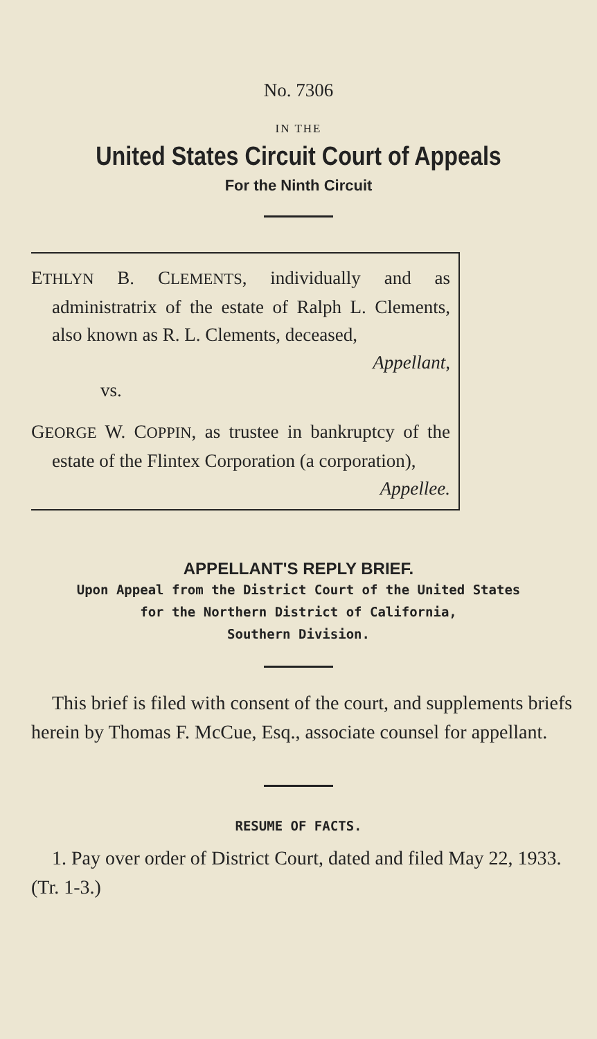No. 7306
IN THE
United States Circuit Court of Appeals
For the Ninth Circuit
ETHLYN B. CLEMENTS, individually and as administratrix of the estate of Ralph L. Clements, also known as R. L. Clements, deceased,
Appellant,
vs.
GEORGE W. COPPIN, as trustee in bankruptcy of the estate of the Flintex Corporation (a corporation),
Appellee.
APPELLANT'S REPLY BRIEF.
Upon Appeal from the District Court of the United States
for the Northern District of California,
Southern Division.
This brief is filed with consent of the court, and supplements briefs herein by Thomas F. McCue, Esq., associate counsel for appellant.
RESUME OF FACTS.
1. Pay over order of District Court, dated and filed May 22, 1933. (Tr. 1-3.)